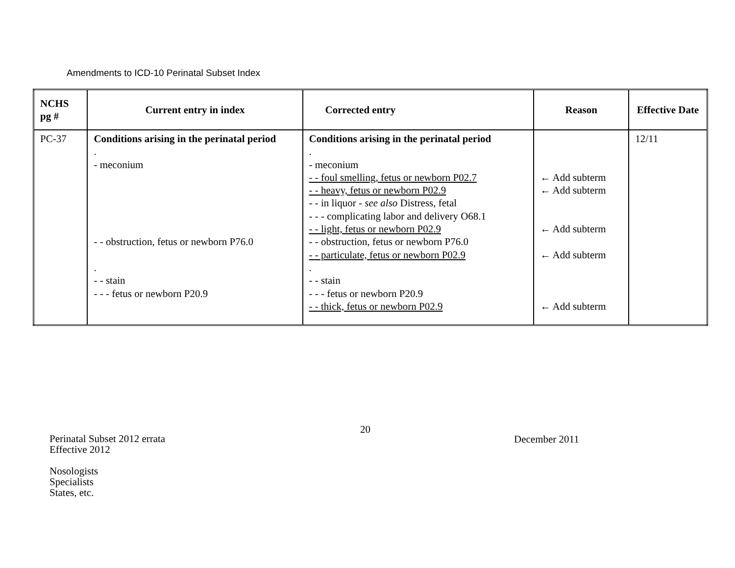Amendments to ICD-10 Perinatal Subset Index
| NCHS pg # | Current entry in index | Corrected entry | Reason | Effective Date |
| --- | --- | --- | --- | --- |
| PC-37 | Conditions arising in the perinatal period . - meconium - - obstruction, fetus or newborn P76.0 . - - stain - - - fetus or newborn P20.9 | Conditions arising in the perinatal period . - meconium - - foul smelling, fetus or newborn P02.7 - - heavy, fetus or newborn P02.9 - - in liquor - see also Distress, fetal - - - complicating labor and delivery O68.1 - - light, fetus or newborn P02.9 - - obstruction, fetus or newborn P76.0 - - particulate, fetus or newborn P02.9 . - - stain - - - fetus or newborn P20.9 - - thick, fetus or newborn P02.9 | ← Add subterm ← Add subterm ← Add subterm ← Add subterm ← Add subterm | 12/11 |
20
December 2011
Perinatal Subset 2012 errata
Effective 2012
Nosologists
Specialists
States, etc.